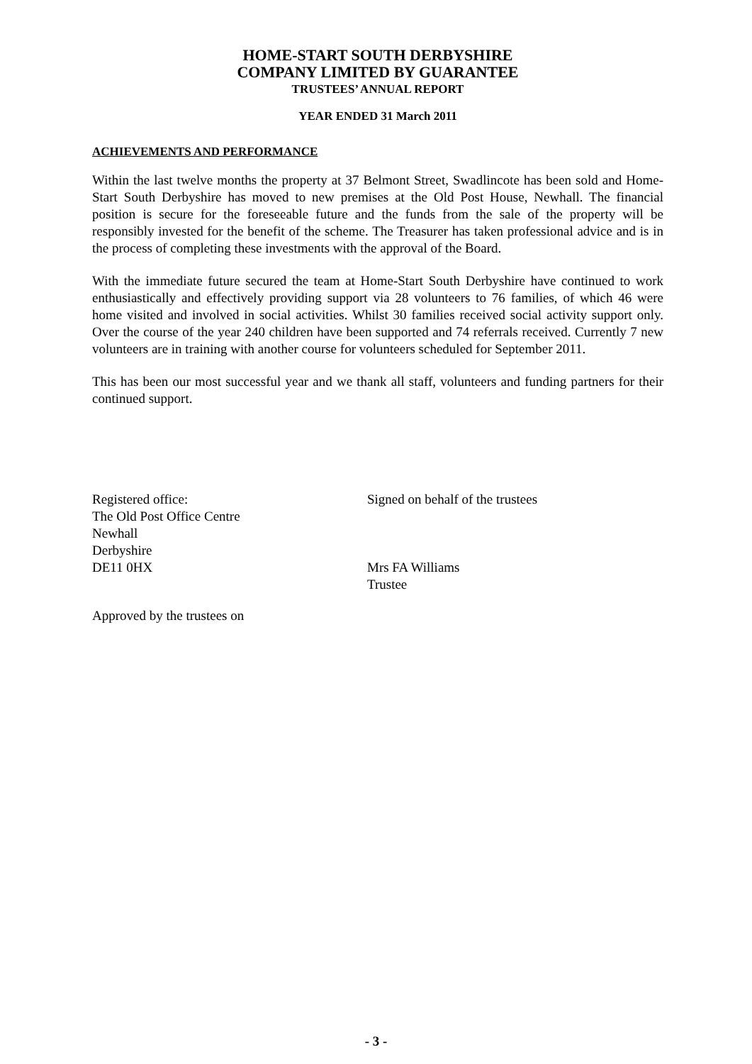HOME-START SOUTH DERBYSHIRE
COMPANY LIMITED BY GUARANTEE
TRUSTEES’ ANNUAL REPORT
YEAR ENDED 31 March 2011
ACHIEVEMENTS AND PERFORMANCE
Within the last twelve months the property at 37 Belmont Street, Swadlincote has been sold and Home-Start South Derbyshire has moved to new premises at the Old Post House, Newhall. The financial position is secure for the foreseeable future and the funds from the sale of the property will be responsibly invested for the benefit of the scheme. The Treasurer has taken professional advice and is in the process of completing these investments with the approval of the Board.
With the immediate future secured the team at Home-Start South Derbyshire have continued to work enthusiastically and effectively providing support via 28 volunteers to 76 families, of which 46 were home visited and involved in social activities. Whilst 30 families received social activity support only. Over the course of the year 240 children have been supported and 74 referrals received. Currently 7 new volunteers are in training with another course for volunteers scheduled for September 2011.
This has been our most successful year and we thank all staff, volunteers and funding partners for their continued support.
Registered office:
The Old Post Office Centre
Newhall
Derbyshire
DE11 0HX
Signed on behalf of the trustees
Mrs FA Williams
Trustee
Approved by the trustees on
- 3 -